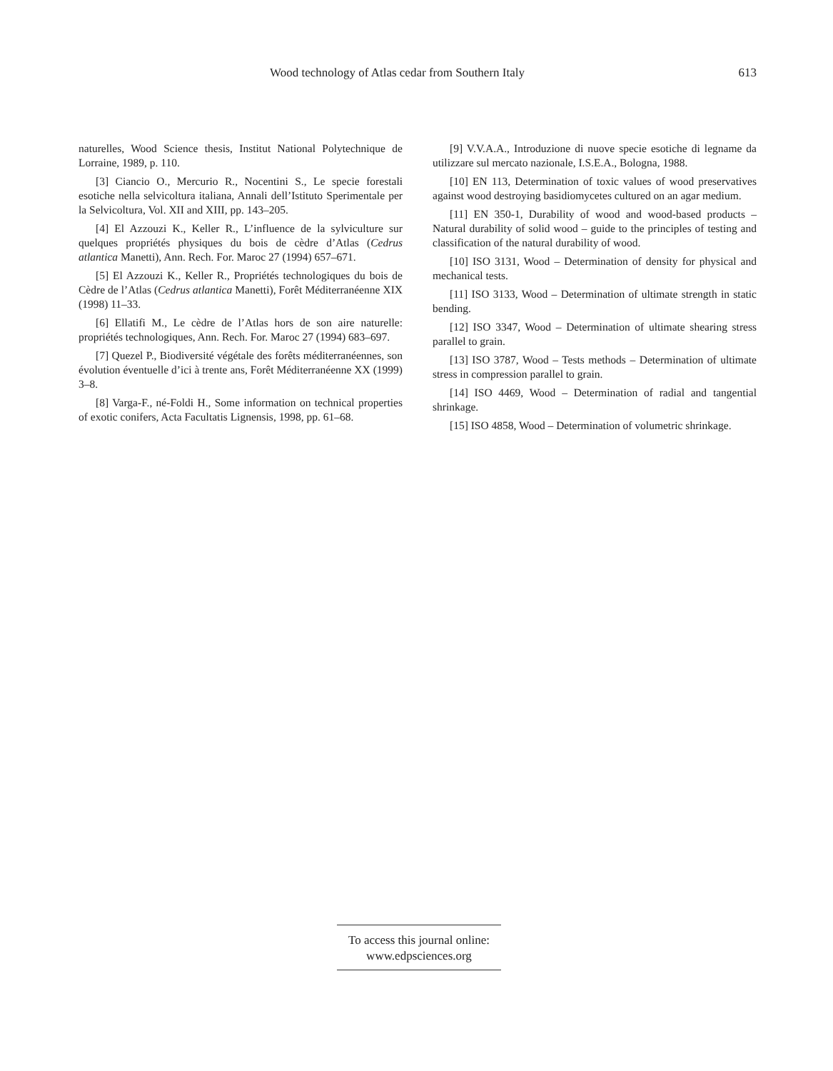Wood technology of Atlas cedar from Southern Italy 613
naturelles, Wood Science thesis, Institut National Polytechnique de Lorraine, 1989, p. 110.
[3] Ciancio O., Mercurio R., Nocentini S., Le specie forestali esotiche nella selvicoltura italiana, Annali dell’Istituto Sperimentale per la Selvicoltura, Vol. XII and XIII, pp. 143–205.
[4] El Azzouzi K., Keller R., L’influence de la sylviculture sur quelques propriétés physiques du bois de cèdre d’Atlas (Cedrus atlantica Manetti), Ann. Rech. For. Maroc 27 (1994) 657–671.
[5] El Azzouzi K., Keller R., Propriétés technologiques du bois de Cèdre de l’Atlas (Cedrus atlantica Manetti), Forêt Méditerranéenne XIX (1998) 11–33.
[6] Ellatifi M., Le cèdre de l’Atlas hors de son aire naturelle: propriétés technologiques, Ann. Rech. For. Maroc 27 (1994) 683–697.
[7] Quezel P., Biodiversité végétale des forêts méditerranéennes, son évolution éventuelle d’ici à trente ans, Forêt Méditerranéenne XX (1999) 3–8.
[8] Varga-F., né-Foldi H., Some information on technical properties of exotic conifers, Acta Facultatis Lignensis, 1998, pp. 61–68.
[9] V.V.A.A., Introduzione di nuove specie esotiche di legname da utilizzare sul mercato nazionale, I.S.E.A., Bologna, 1988.
[10] EN 113, Determination of toxic values of wood preservatives against wood destroying basidiomycetes cultured on an agar medium.
[11] EN 350-1, Durability of wood and wood-based products – Natural durability of solid wood – guide to the principles of testing and classification of the natural durability of wood.
[10] ISO 3131, Wood – Determination of density for physical and mechanical tests.
[11] ISO 3133, Wood – Determination of ultimate strength in static bending.
[12] ISO 3347, Wood – Determination of ultimate shearing stress parallel to grain.
[13] ISO 3787, Wood – Tests methods – Determination of ultimate stress in compression parallel to grain.
[14] ISO 4469, Wood – Determination of radial and tangential shrinkage.
[15] ISO 4858, Wood – Determination of volumetric shrinkage.
To access this journal online:
www.edpsciences.org